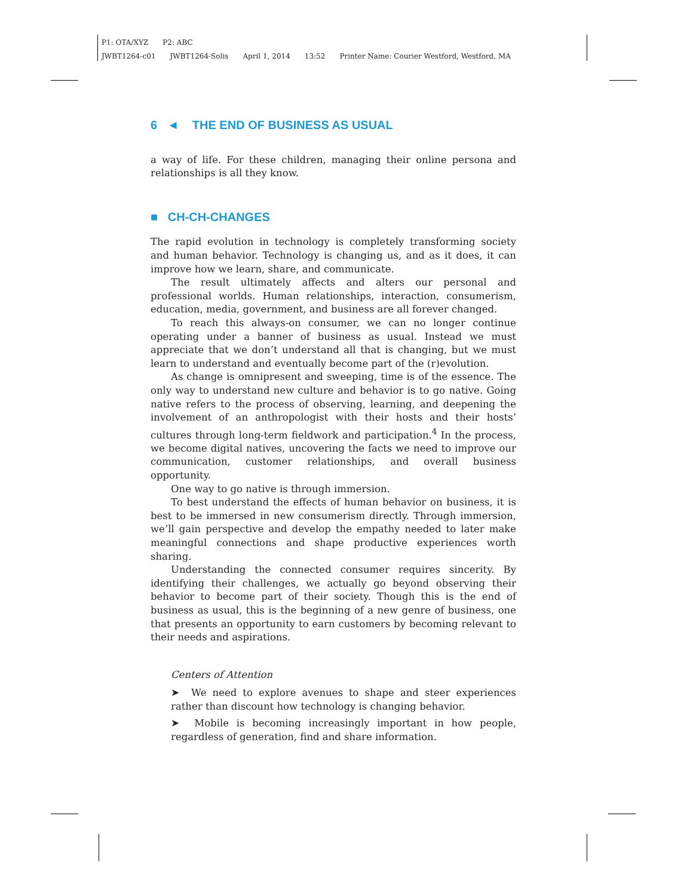P1: OTA/XYZ P2: ABC
JWBT1264-c01 JWBT1264-Solis April 1, 2014 13:52 Printer Name: Courier Westford, Westford, MA
6 ◄ THE END OF BUSINESS AS USUAL
a way of life. For these children, managing their online persona and relationships is all they know.
■ CH-CH-CHANGES
The rapid evolution in technology is completely transforming society and human behavior. Technology is changing us, and as it does, it can improve how we learn, share, and communicate.
The result ultimately affects and alters our personal and professional worlds. Human relationships, interaction, consumerism, education, media, government, and business are all forever changed.
To reach this always-on consumer, we can no longer continue operating under a banner of business as usual. Instead we must appreciate that we don’t understand all that is changing, but we must learn to understand and eventually become part of the (r)evolution.
As change is omnipresent and sweeping, time is of the essence. The only way to understand new culture and behavior is to go native. Going native refers to the process of observing, learning, and deepening the involvement of an anthropologist with their hosts and their hosts’ cultures through long-term fieldwork and participation.<sup>4</sup> In the process, we become digital natives, uncovering the facts we need to improve our communication, customer relationships, and overall business opportunity.
One way to go native is through immersion.
To best understand the effects of human behavior on business, it is best to be immersed in new consumerism directly. Through immersion, we’ll gain perspective and develop the empathy needed to later make meaningful connections and shape productive experiences worth sharing.
Understanding the connected consumer requires sincerity. By identifying their challenges, we actually go beyond observing their behavior to become part of their society. Though this is the end of business as usual, this is the beginning of a new genre of business, one that presents an opportunity to earn customers by becoming relevant to their needs and aspirations.
Centers of Attention
➤ We need to explore avenues to shape and steer experiences rather than discount how technology is changing behavior.
➤ Mobile is becoming increasingly important in how people, regardless of generation, find and share information.